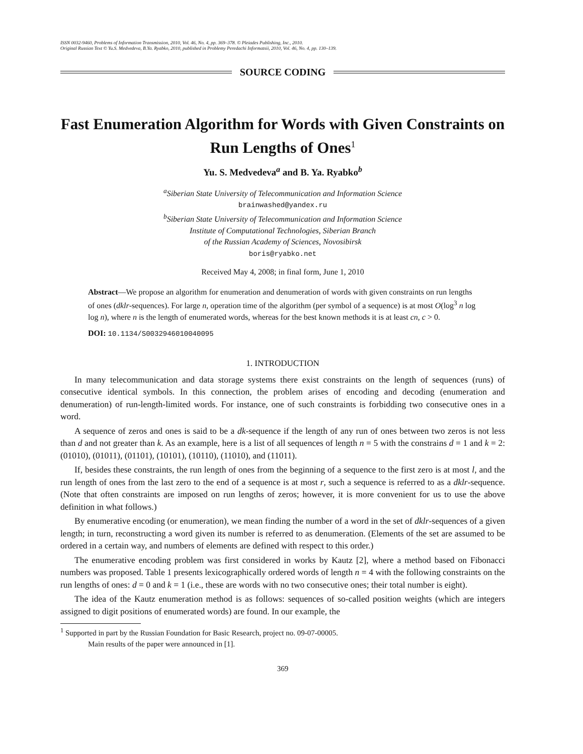ISSN 0032-9460, Problems of Information Transmission, 2010, Vol. 46, No. 4, pp. 369–378. © Pleiades Publishing, Inc., 2010.
Original Russian Text © Yu.S. Medvedeva, B.Ya. Ryabko, 2010, published in Problemy Peredachi Informatsii, 2010, Vol. 46, No. 4, pp. 130–139.
SOURCE CODING
Fast Enumeration Algorithm for Words with Given Constraints on Run Lengths of Ones<sup>1</sup>
Yu. S. Medvedeva<sup>a</sup> and B. Ya. Ryabko<sup>b</sup>
<sup>a</sup> Siberian State University of Telecommunication and Information Science
brainwashed@yandex.ru
<sup>b</sup> Siberian State University of Telecommunication and Information Science
Institute of Computational Technologies, Siberian Branch
of the Russian Academy of Sciences, Novosibirsk
boris@ryabko.net
Received May 4, 2008; in final form, June 1, 2010
Abstract—We propose an algorithm for enumeration and denumeration of words with given constraints on run lengths of ones (dklr-sequences). For large n, operation time of the algorithm (per symbol of a sequence) is at most O(log<sup>3</sup> n log log n), where n is the length of enumerated words, whereas for the best known methods it is at least cn, c > 0.
DOI: 10.1134/S0032946010040095
1. INTRODUCTION
In many telecommunication and data storage systems there exist constraints on the length of sequences (runs) of consecutive identical symbols. In this connection, the problem arises of encoding and decoding (enumeration and denumeration) of run-length-limited words. For instance, one of such constraints is forbidding two consecutive ones in a word.
A sequence of zeros and ones is said to be a dk-sequence if the length of any run of ones between two zeros is not less than d and not greater than k. As an example, here is a list of all sequences of length n = 5 with the constrains d = 1 and k = 2: (01010), (01011), (01101), (10101), (10110), (11010), and (11011).
If, besides these constraints, the run length of ones from the beginning of a sequence to the first zero is at most l, and the run length of ones from the last zero to the end of a sequence is at most r, such a sequence is referred to as a dklr-sequence. (Note that often constraints are imposed on run lengths of zeros; however, it is more convenient for us to use the above definition in what follows.)
By enumerative encoding (or enumeration), we mean finding the number of a word in the set of dklr-sequences of a given length; in turn, reconstructing a word given its number is referred to as denumeration. (Elements of the set are assumed to be ordered in a certain way, and numbers of elements are defined with respect to this order.)
The enumerative encoding problem was first considered in works by Kautz [2], where a method based on Fibonacci numbers was proposed. Table 1 presents lexicographically ordered words of length n = 4 with the following constraints on the run lengths of ones: d = 0 and k = 1 (i.e., these are words with no two consecutive ones; their total number is eight).
The idea of the Kautz enumeration method is as follows: sequences of so-called position weights (which are integers assigned to digit positions of enumerated words) are found. In our example, the
<sup>1</sup> Supported in part by the Russian Foundation for Basic Research, project no. 09-07-00005.
Main results of the paper were announced in [1].
369